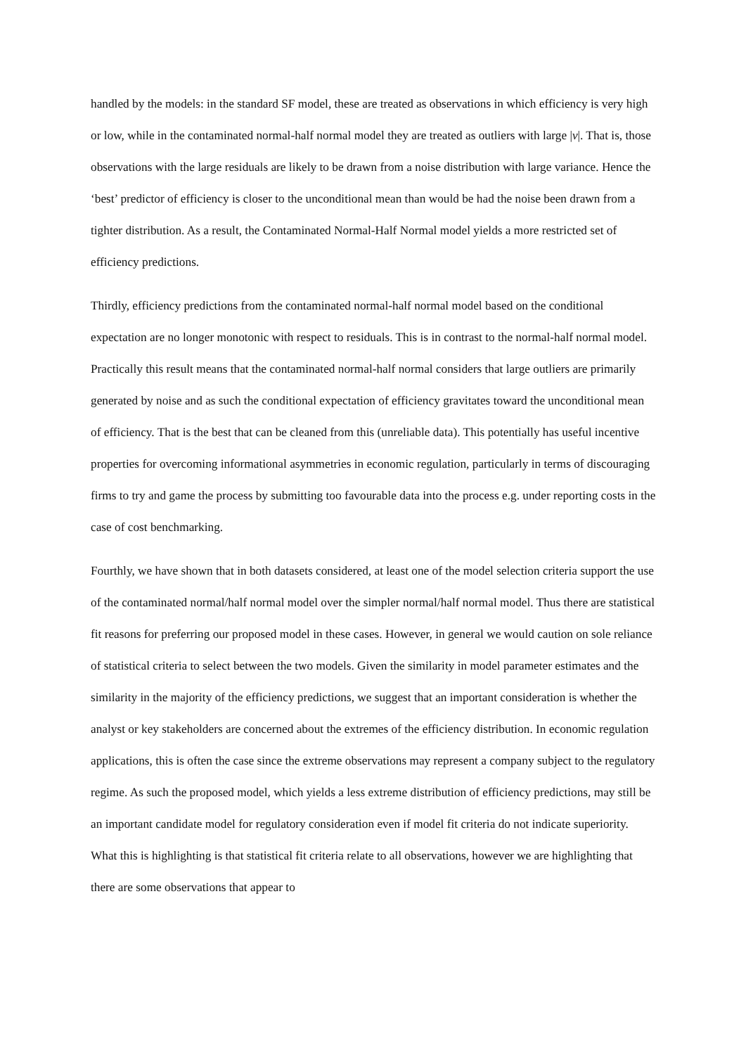handled by the models: in the standard SF model, these are treated as observations in which efficiency is very high or low, while in the contaminated normal-half normal model they are treated as outliers with large |v|. That is, those observations with the large residuals are likely to be drawn from a noise distribution with large variance. Hence the ‘best’ predictor of efficiency is closer to the unconditional mean than would be had the noise been drawn from a tighter distribution. As a result, the Contaminated Normal-Half Normal model yields a more restricted set of efficiency predictions.
Thirdly, efficiency predictions from the contaminated normal-half normal model based on the conditional expectation are no longer monotonic with respect to residuals. This is in contrast to the normal-half normal model. Practically this result means that the contaminated normal-half normal considers that large outliers are primarily generated by noise and as such the conditional expectation of efficiency gravitates toward the unconditional mean of efficiency. That is the best that can be cleaned from this (unreliable data). This potentially has useful incentive properties for overcoming informational asymmetries in economic regulation, particularly in terms of discouraging firms to try and game the process by submitting too favourable data into the process e.g. under reporting costs in the case of cost benchmarking.
Fourthly, we have shown that in both datasets considered, at least one of the model selection criteria support the use of the contaminated normal/half normal model over the simpler normal/half normal model. Thus there are statistical fit reasons for preferring our proposed model in these cases. However, in general we would caution on sole reliance of statistical criteria to select between the two models. Given the similarity in model parameter estimates and the similarity in the majority of the efficiency predictions, we suggest that an important consideration is whether the analyst or key stakeholders are concerned about the extremes of the efficiency distribution. In economic regulation applications, this is often the case since the extreme observations may represent a company subject to the regulatory regime. As such the proposed model, which yields a less extreme distribution of efficiency predictions, may still be an important candidate model for regulatory consideration even if model fit criteria do not indicate superiority. What this is highlighting is that statistical fit criteria relate to all observations, however we are highlighting that there are some observations that appear to